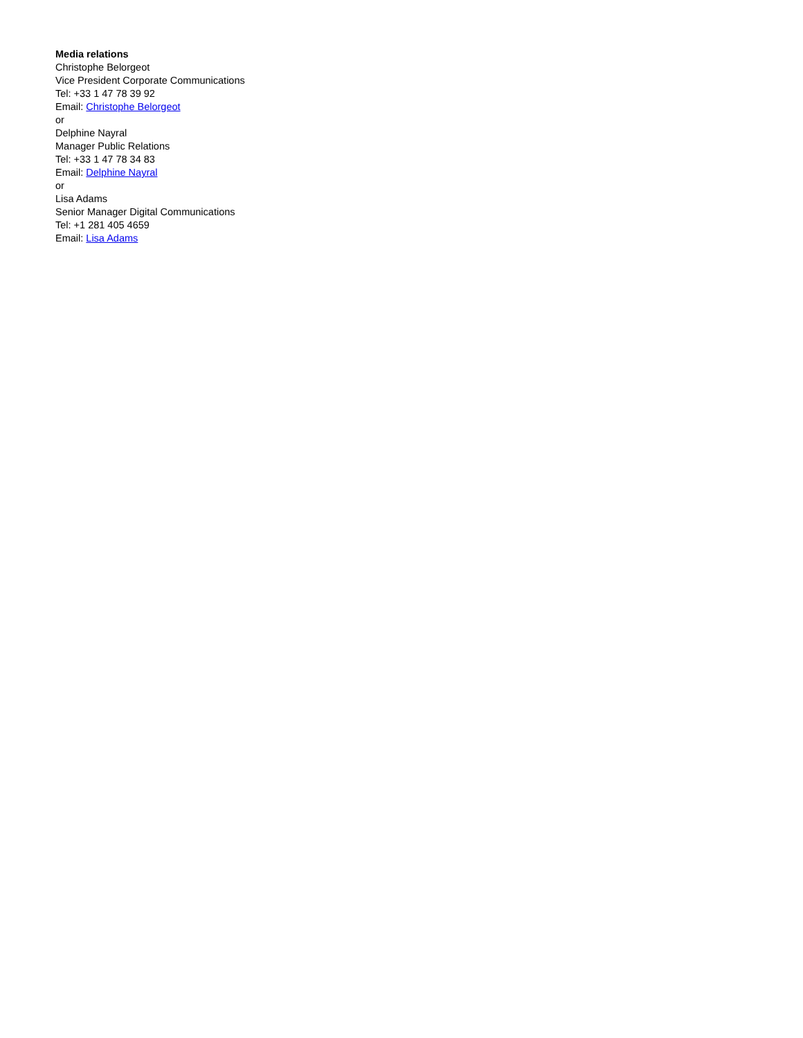Media relations
Christophe Belorgeot
Vice President Corporate Communications
Tel: +33 1 47 78 39 92
Email: Christophe Belorgeot
or
Delphine Nayral
Manager Public Relations
Tel: +33 1 47 78 34 83
Email: Delphine Nayral
or
Lisa Adams
Senior Manager Digital Communications
Tel: +1 281 405 4659
Email: Lisa Adams